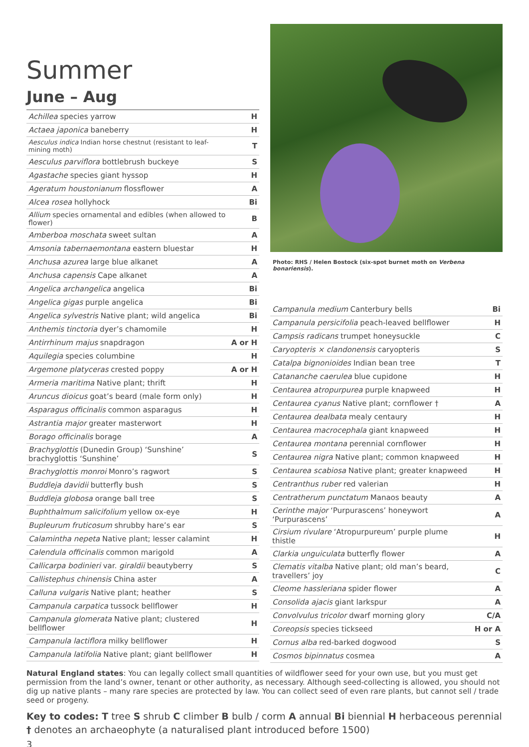Summer
June – Aug
| Achillea species yarrow | H |
| Actaea japonica baneberry | H |
| Aesculus indica Indian horse chestnut (resistant to leaf-mining moth) | T |
| Aesculus parviflora bottlebrush buckeye | S |
| Agastache species giant hyssop | H |
| Ageratum houstonianum flossflower | A |
| Alcea rosea hollyhock | Bi |
| Allium species ornamental and edibles (when allowed to flower) | B |
| Amberboa moschata sweet sultan | A |
| Amsonia tabernaemontana eastern bluestar | H |
| Anchusa azurea large blue alkanet | A |
| Anchusa capensis Cape alkanet | A |
| Angelica archangelica angelica | Bi |
| Angelica gigas purple angelica | Bi |
| Angelica sylvestris Native plant; wild angelica | Bi |
| Anthemis tinctoria dyer’s chamomile | H |
| Antirrhinum majus snapdragon | A or H |
| Aquilegia species columbine | H |
| Argemone platyceras crested poppy | A or H |
| Armeria maritima Native plant; thrift | H |
| Aruncus dioicus goat’s beard (male form only) | H |
| Asparagus officinalis common asparagus | H |
| Astrantia major greater masterwort | H |
| Borago officinalis borage | A |
| Brachyglottis (Dunedin Group) ‘Sunshine’ brachyglottis ‘Sunshine’ | S |
| Brachyglottis monroi Monro’s ragwort | S |
| Buddleja davidii butterfly bush | S |
| Buddleja globosa orange ball tree | S |
| Buphthalmum salicifolium yellow ox-eye | H |
| Bupleurum fruticosum shrubby hare’s ear | S |
| Calamintha nepeta Native plant; lesser calamint | H |
| Calendula officinalis common marigold | A |
| Callicarpa bodinieri var. giraldii beautyberry | S |
| Callistephus chinensis China aster | A |
| Calluna vulgaris Native plant; heather | S |
| Campanula carpatica tussock bellflower | H |
| Campanula glomerata Native plant; clustered bellflower | H |
| Campanula lactiflora milky bellflower | H |
| Campanula latifolia Native plant; giant bellflower | H |
Photo: RHS / Helen Bostock (six-spot burnet moth on Verbena bonariensis).
| Campanula medium Canterbury bells | Bi |
| Campanula persicifolia peach-leaved bellflower | H |
| Campsis radicans trumpet honeysuckle | C |
| Caryopteris × clandonensis caryopteris | S |
| Catalpa bignonioides Indian bean tree | T |
| Catananche caerulea blue cupidone | H |
| Centaurea atropurpurea purple knapweed | H |
| Centaurea cyanus Native plant; cornflower † | A |
| Centaurea dealbata mealy centaury | H |
| Centaurea macrocephala giant knapweed | H |
| Centaurea montana perennial cornflower | H |
| Centaurea nigra Native plant; common knapweed | H |
| Centaurea scabiosa Native plant; greater knapweed | H |
| Centranthus ruber red valerian | H |
| Centratherum punctatum Manaos beauty | A |
| Cerinthe major ‘Purpurascens’ honeywort ‘Purpurascens’ | A |
| Cirsium rivulare ‘Atropurpureum’ purple plume thistle | H |
| Clarkia unguiculata butterfly flower | A |
| Clematis vitalba Native plant; old man’s beard, travellers’ joy | C |
| Cleome hassleriana spider flower | A |
| Consolida ajacis giant larkspur | A |
| Convolvulus tricolor dwarf morning glory | C/A |
| Coreopsis species tickseed | H or A |
| Cornus alba red-barked dogwood | S |
| Cosmos bipinnatus cosmea | A |
Natural England states: You can legally collect small quantities of wildflower seed for your own use, but you must get permission from the land’s owner, tenant or other authority, as necessary. Although seed-collecting is allowed, you should not dig up native plants – many rare species are protected by law. You can collect seed of even rare plants, but cannot sell / trade seed or progeny.
Key to codes: T tree S shrub C climber B bulb / corm A annual Bi biennial H herbaceous perennial
† denotes an archaeophyte (a naturalised plant introduced before 1500)
3